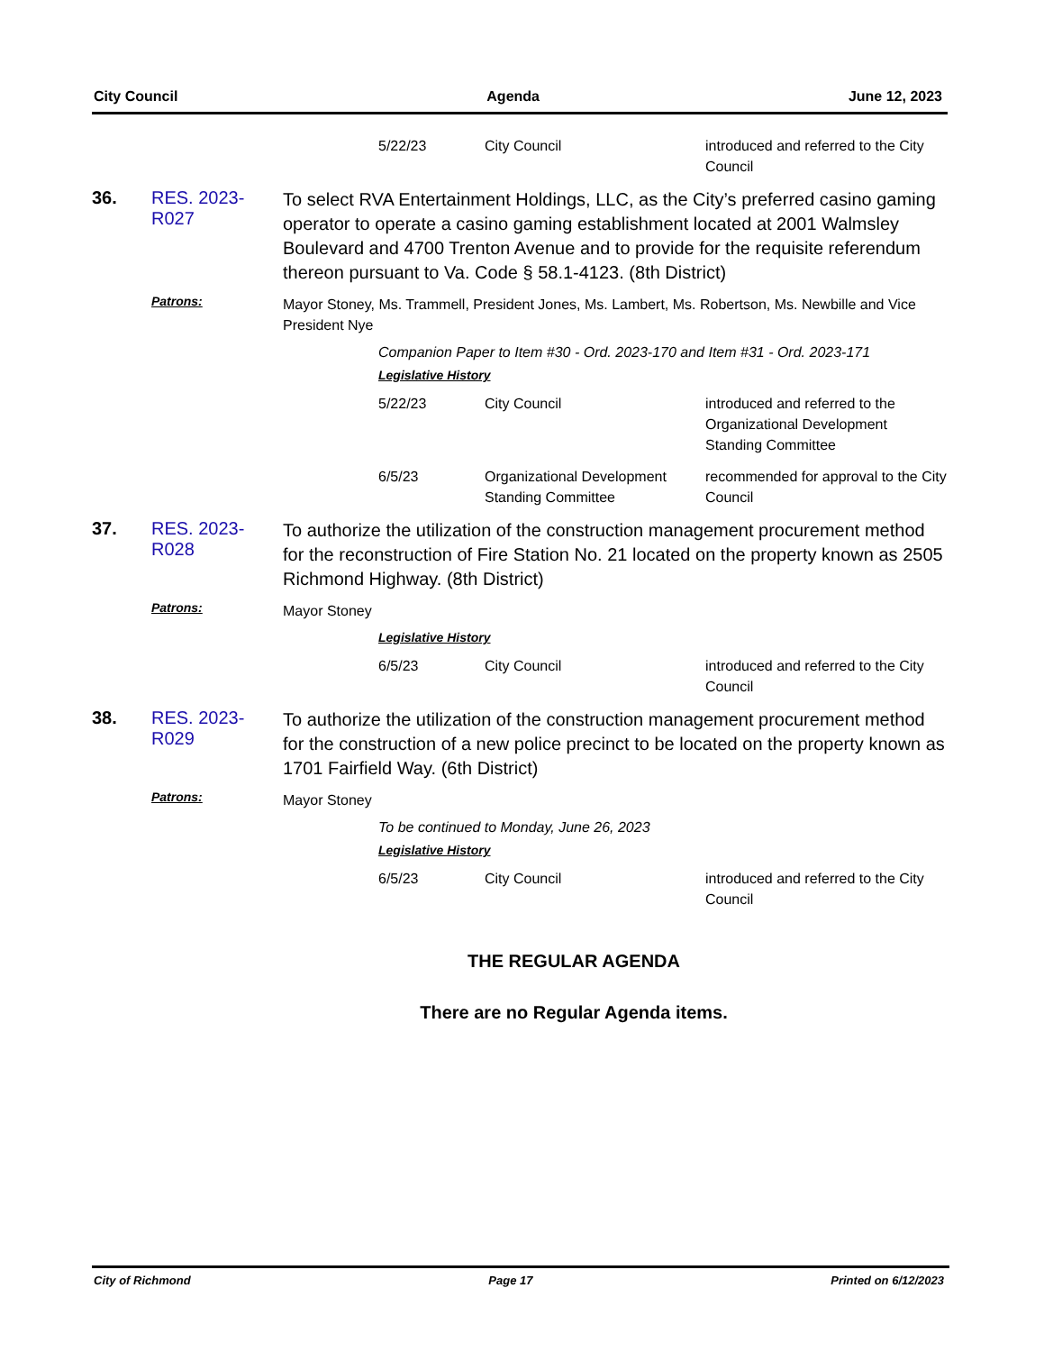City Council Agenda June 12, 2023
5/22/23 City Council introduced and referred to the City Council
36. RES. 2023-R027
To select RVA Entertainment Holdings, LLC, as the City’s preferred casino gaming operator to operate a casino gaming establishment located at 2001 Walmsley Boulevard and 4700 Trenton Avenue and to provide for the requisite referendum thereon pursuant to Va. Code § 58.1-4123. (8th District)
Patrons:
Mayor Stoney, Ms. Trammell, President Jones, Ms. Lambert, Ms. Robertson, Ms. Newbille and Vice President Nye
Companion Paper to Item #30 - Ord. 2023-170 and Item #31 - Ord. 2023-171
Legislative History
5/22/23 City Council introduced and referred to the Organizational Development Standing Committee
6/5/23 Organizational Development Standing Committee
recommended for approval to the City Council
37. RES. 2023-R028
To authorize the utilization of the construction management procurement method for the reconstruction of Fire Station No. 21 located on the property known as 2505 Richmond Highway. (8th District)
Patrons:
Mayor Stoney
Legislative History
6/5/23 City Council introduced and referred to the City Council
38. RES. 2023-R029
To authorize the utilization of the construction management procurement method for the construction of a new police precinct to be located on the property known as 1701 Fairfield Way. (6th District)
Patrons:
Mayor Stoney
To be continued to Monday, June 26, 2023
Legislative History
6/5/23 City Council introduced and referred to the City Council
THE REGULAR AGENDA
There are no Regular Agenda items.
City of Richmond Page 17 Printed on 6/12/2023